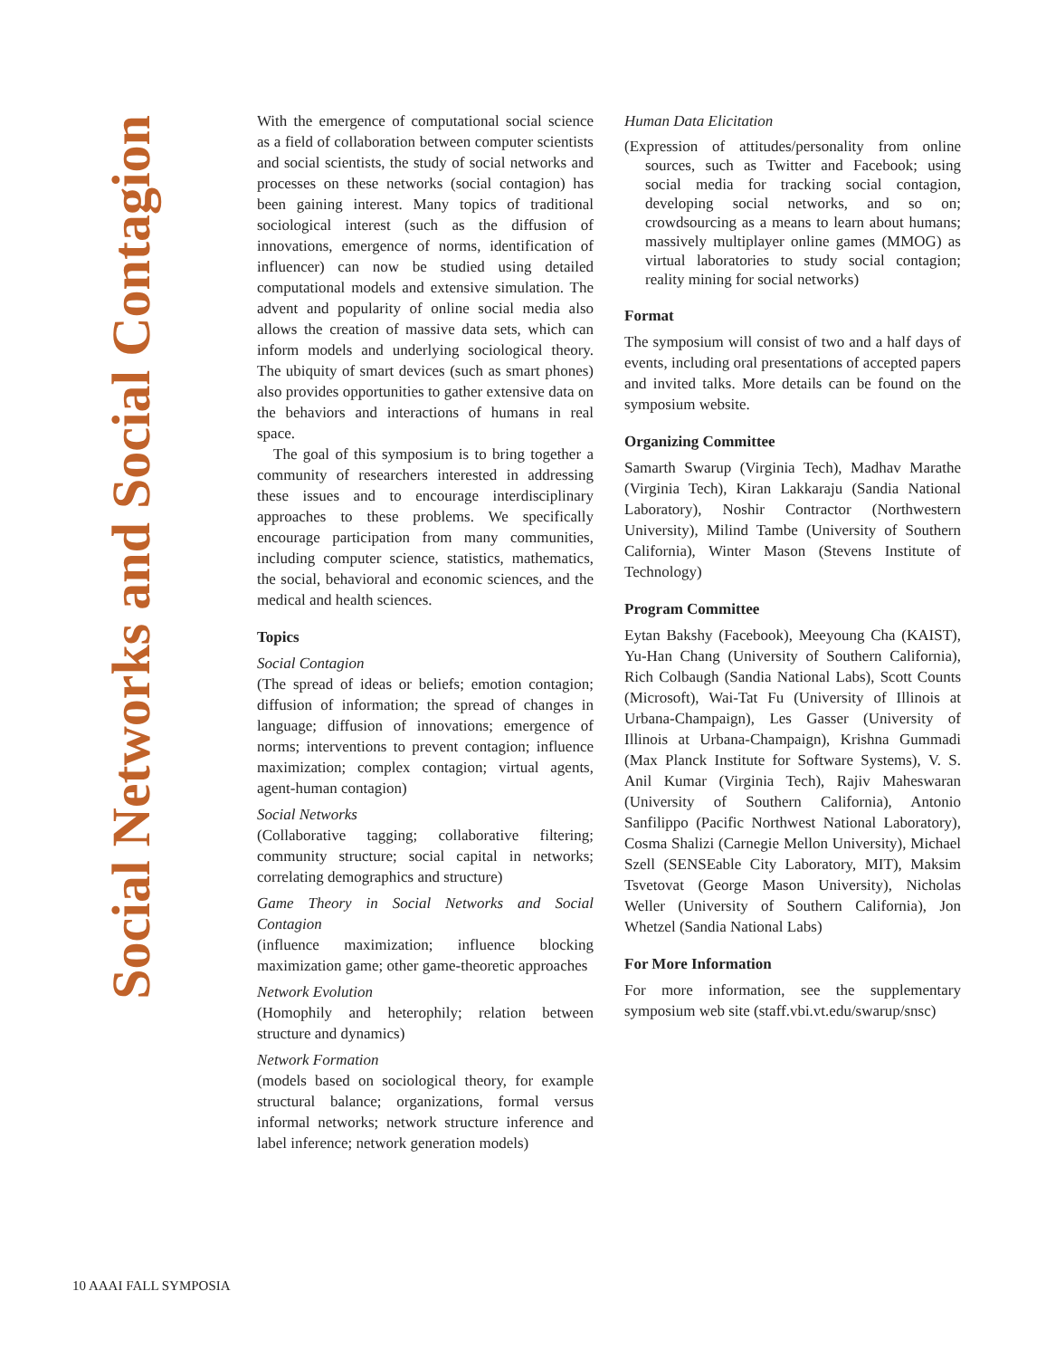Social Networks and Social Contagion
With the emergence of computational social science as a field of collaboration between computer scientists and social scientists, the study of social networks and processes on these networks (social contagion) has been gaining interest. Many topics of traditional sociological interest (such as the diffusion of innovations, emergence of norms, identification of influencer) can now be studied using detailed computational models and extensive simulation. The advent and popularity of online social media also allows the creation of massive data sets, which can inform models and underlying sociological theory. The ubiquity of smart devices (such as smart phones) also provides opportunities to gather extensive data on the behaviors and interactions of humans in real space.
The goal of this symposium is to bring together a community of researchers interested in addressing these issues and to encourage interdisciplinary approaches to these problems. We specifically encourage participation from many communities, including computer science, statistics, mathematics, the social, behavioral and economic sciences, and the medical and health sciences.
Topics
Social Contagion
(The spread of ideas or beliefs; emotion contagion; diffusion of information; the spread of changes in language; diffusion of innovations; emergence of norms; interventions to prevent contagion; influence maximization; complex contagion; virtual agents, agent-human contagion)
Social Networks
(Collaborative tagging; collaborative filtering; community structure; social capital in networks; correlating demographics and structure)
Game Theory in Social Networks and Social Contagion
(influence maximization; influence blocking maximization game; other game-theoretic approaches
Network Evolution
(Homophily and heterophily; relation between structure and dynamics)
Network Formation
(models based on sociological theory, for example structural balance; organizations, formal versus informal networks; network structure inference and label inference; network generation models)
Human Data Elicitation
(Expression of attitudes/personality from online sources, such as Twitter and Facebook; using social media for tracking social contagion, developing social networks, and so on; crowdsourcing as a means to learn about humans; massively multiplayer online games (MMOG) as virtual laboratories to study social contagion; reality mining for social networks)
Format
The symposium will consist of two and a half days of events, including oral presentations of accepted papers and invited talks. More details can be found on the symposium website.
Organizing Committee
Samarth Swarup (Virginia Tech), Madhav Marathe (Virginia Tech), Kiran Lakkaraju (Sandia National Laboratory), Noshir Contractor (Northwestern University), Milind Tambe (University of Southern California), Winter Mason (Stevens Institute of Technology)
Program Committee
Eytan Bakshy (Facebook), Meeyoung Cha (KAIST), Yu-Han Chang (University of Southern California), Rich Colbaugh (Sandia National Labs), Scott Counts (Microsoft), Wai-Tat Fu (University of Illinois at Urbana-Champaign), Les Gasser (University of Illinois at Urbana-Champaign), Krishna Gummadi (Max Planck Institute for Software Systems), V. S. Anil Kumar (Virginia Tech), Rajiv Maheswaran (University of Southern California), Antonio Sanfilippo (Pacific Northwest National Laboratory), Cosma Shalizi (Carnegie Mellon University), Michael Szell (SENSEable City Laboratory, MIT), Maksim Tsvetovat (George Mason University), Nicholas Weller (University of Southern California), Jon Whetzel (Sandia National Labs)
For More Information
For more information, see the supplementary symposium web site (staff.vbi.vt.edu/swarup/snsc)
10 AAAI FALL SYMPOSIA